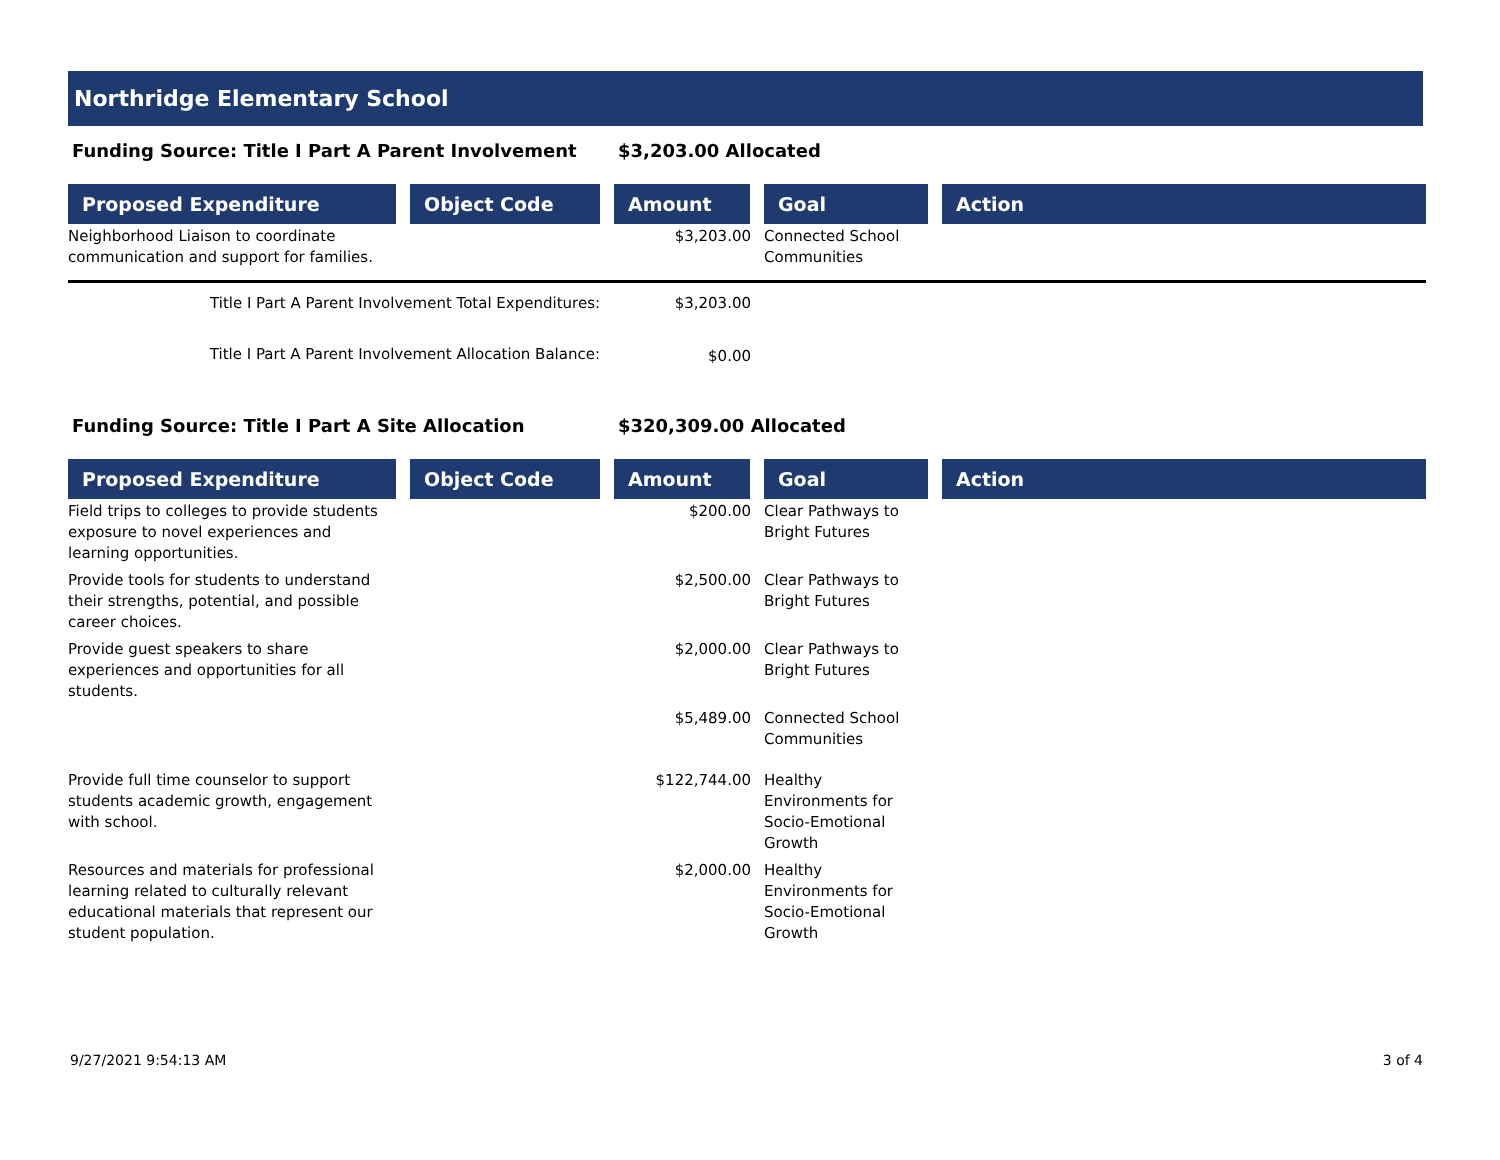Northridge Elementary School
Funding Source: Title I Part A Parent Involvement $3,203.00 Allocated
| Proposed Expenditure | | Object Code | | Amount | | Goal | | Action |
| --- | --- | --- | --- | --- | --- | --- | --- | --- |
| Neighborhood Liaison to coordinate communication and support for families. | | | | $3,203.00 | | Connected School Communities | | |
| Title I Part A Parent Involvement Total Expenditures: | | | | $3,203.00 | | | | |
| Title I Part A Parent Involvement Allocation Balance: | | | | $0.00 | | | | |
Funding Source: Title I Part A Site Allocation $320,309.00 Allocated
| Proposed Expenditure | | Object Code | | Amount | | Goal | | Action |
| --- | --- | --- | --- | --- | --- | --- | --- | --- |
| Field trips to colleges to provide students exposure to novel experiences and learning opportunities. | | | | $200.00 | | Clear Pathways to Bright Futures | | |
| Provide tools for students to understand their strengths, potential, and possible career choices. | | | | $2,500.00 | | Clear Pathways to Bright Futures | | |
| Provide guest speakers to share experiences and opportunities for all students. | | | | $2,000.00 | | Clear Pathways to Bright Futures | | |
| | | | | $5,489.00 | | Connected School Communities | | |
| Provide full time counselor to support students academic growth, engagement with school. | | | | $122,744.00 | | Healthy Environments for Socio-Emotional Growth | | |
| Resources and materials for professional learning related to culturally relevant educational materials that represent our student population. | | | | $2,000.00 | | Healthy Environments for Socio-Emotional Growth | | |
9/27/2021 9:54:13 AM 3 of 4